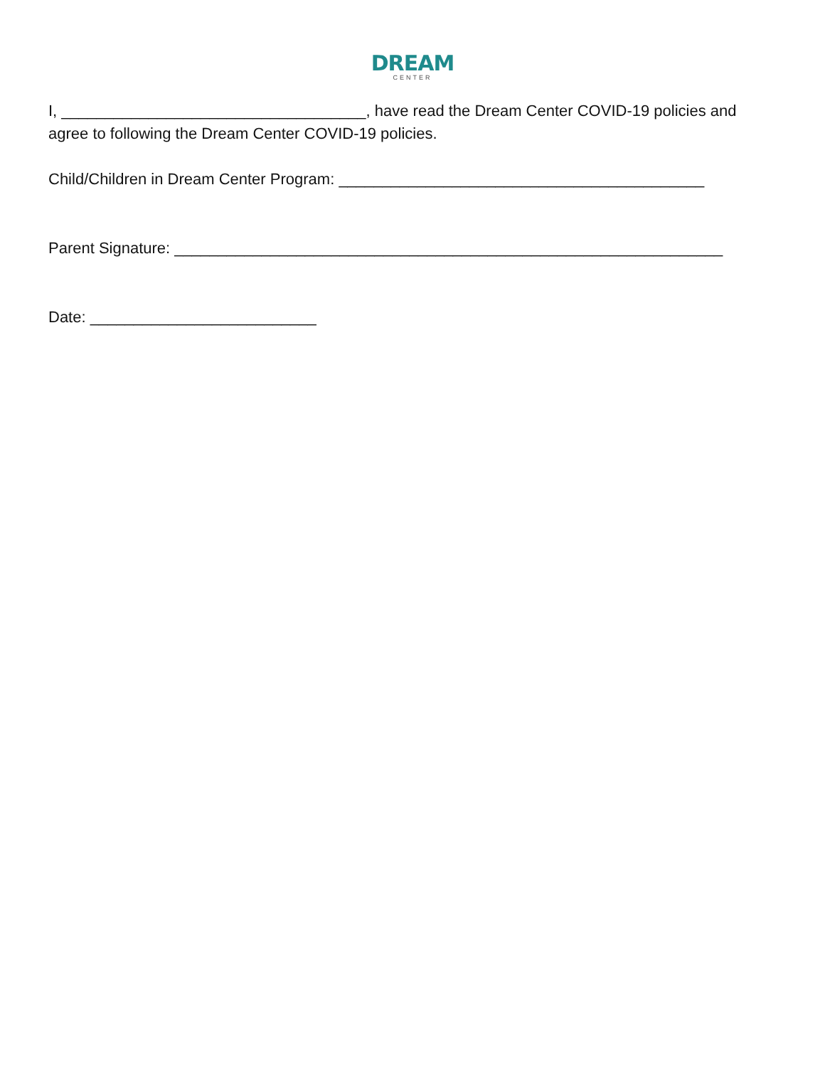DREAM
CENTER
I, ___________________________________, have read the Dream Center COVID-19 policies and agree to following the Dream Center COVID-19 policies.
Child/Children in Dream Center Program: __________________________________________
Parent Signature: _______________________________________________________________
Date: __________________________